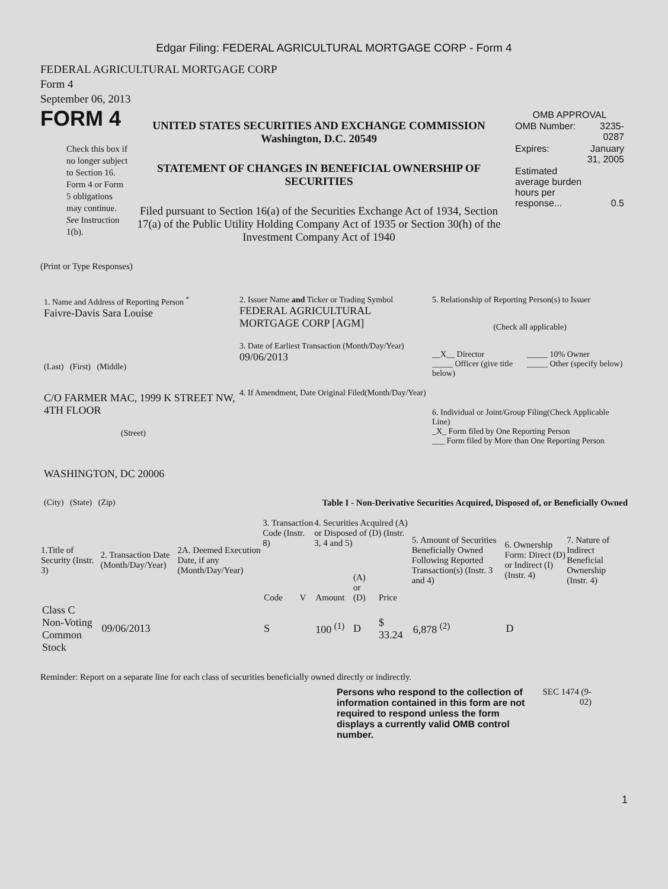Edgar Filing: FEDERAL AGRICULTURAL MORTGAGE CORP - Form 4
FEDERAL AGRICULTURAL MORTGAGE CORP
Form 4
September 06, 2013
FORM 4
Check this box if no longer subject to Section 16. Form 4 or Form 5 obligations may continue. See Instruction 1(b).
UNITED STATES SECURITIES AND EXCHANGE COMMISSION
Washington, D.C. 20549
STATEMENT OF CHANGES IN BENEFICIAL OWNERSHIP OF SECURITIES
Filed pursuant to Section 16(a) of the Securities Exchange Act of 1934, Section 17(a) of the Public Utility Holding Company Act of 1935 or Section 30(h) of the Investment Company Act of 1940
OMB APPROVAL
| OMB Number: | 3235-0287 |
| Expires: | January 31, 2005 |
| Estimated average burden hours per response... | 0.5 |
(Print or Type Responses)
1. Name and Address of Reporting Person <sup>*</sup>
Faivre-Davis Sara Louise
(Last) (First) (Middle)
C/O FARMER MAC, 1999 K STREET NW, 4TH FLOOR
(Street)
WASHINGTON, DC 20006
(City) (State) (Zip)
2. Issuer Name and Ticker or Trading Symbol
FEDERAL AGRICULTURAL MORTGAGE CORP [AGM]
3. Date of Earliest Transaction (Month/Day/Year)
09/06/2013
4. If Amendment, Date Original Filed(Month/Day/Year)
5. Relationship of Reporting Person(s) to Issuer
(Check all applicable)
__X__ Director
_____ Officer (give title below)
_____ 10% Owner
_____ Other (specify below)
6. Individual or Joint/Group Filing(Check Applicable Line)
_X_ Form filed by One Reporting Person
___ Form filed by More than One Reporting Person
Table I - Non-Derivative Securities Acquired, Disposed of, or Beneficially Owned
| 1.Title of Security (Instr. 3) | 2. Transaction Date (Month/Day/Year) | 2A. Deemed Execution Date, if any (Month/Day/Year) | 3. Transaction Code (Instr. 8) | | 4. Securities Acquired (A) or Disposed of (D) (Instr. 3, 4 and 5) | | | 5. Amount of Securities Beneficially Owned Following Reported Transaction(s) (Instr. 3 and 4) | 6. Ownership Form: Direct (D) or Indirect (I) (Instr. 4) | 7. Nature of Indirect Beneficial Ownership (Instr. 4) |
| --- | --- | --- | --- | --- | --- | --- | --- | --- | --- | --- |
| | | | Code | V | Amount | (A) or (D) | Price | | | |
| Class C Non-Voting Common Stock | 09/06/2013 | | S | | 100 <sup>(1)</sup> | D | $ 33.24 | 6,878 <sup>(2)</sup> | D | |
Reminder: Report on a separate line for each class of securities beneficially owned directly or indirectly.
Persons who respond to the collection of information contained in this form are not required to respond unless the form displays a currently valid OMB control number.
SEC 1474 (9-02)
1